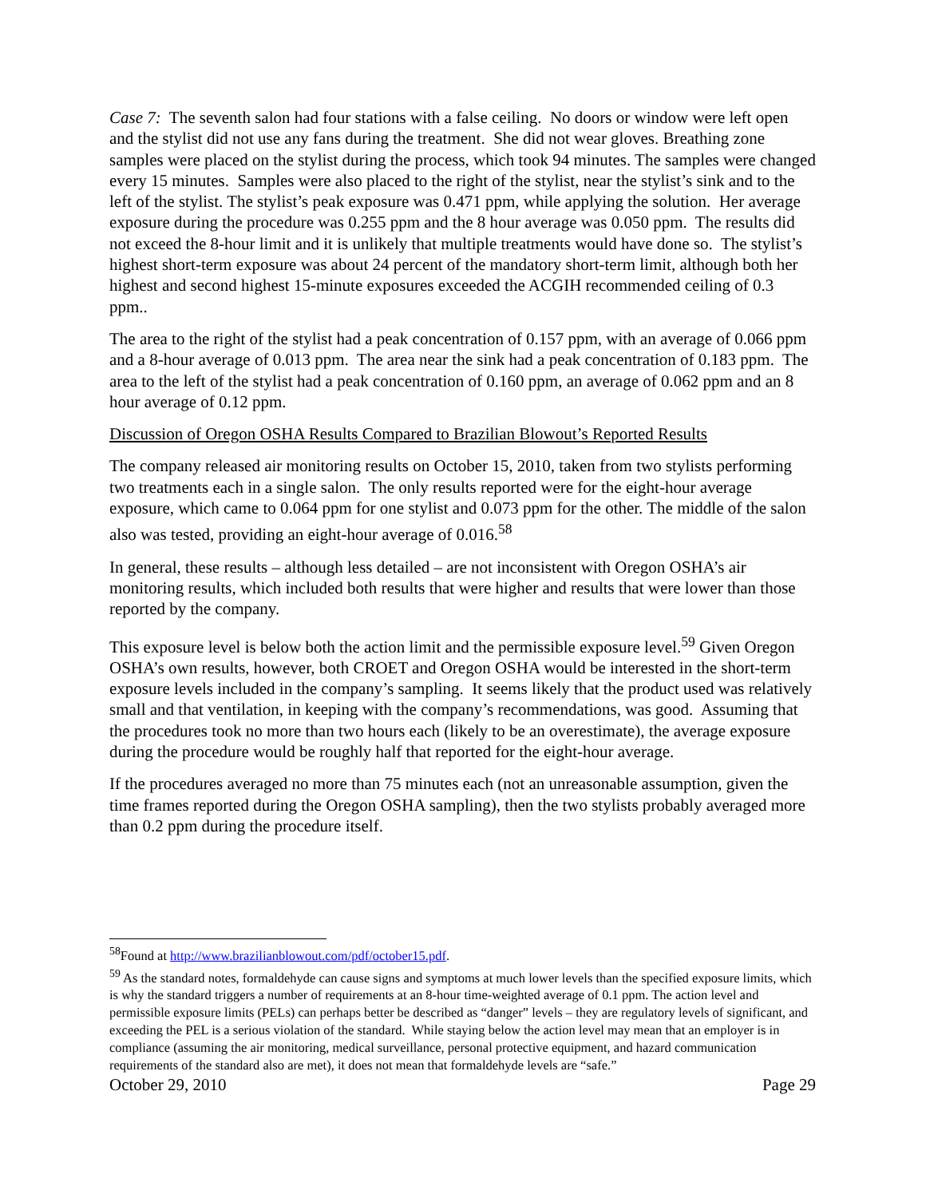Case 7: The seventh salon had four stations with a false ceiling. No doors or window were left open and the stylist did not use any fans during the treatment. She did not wear gloves. Breathing zone samples were placed on the stylist during the process, which took 94 minutes. The samples were changed every 15 minutes. Samples were also placed to the right of the stylist, near the stylist’s sink and to the left of the stylist. The stylist’s peak exposure was 0.471 ppm, while applying the solution. Her average exposure during the procedure was 0.255 ppm and the 8 hour average was 0.050 ppm. The results did not exceed the 8-hour limit and it is unlikely that multiple treatments would have done so. The stylist’s highest short-term exposure was about 24 percent of the mandatory short-term limit, although both her highest and second highest 15-minute exposures exceeded the ACGIH recommended ceiling of 0.3 ppm..
The area to the right of the stylist had a peak concentration of 0.157 ppm, with an average of 0.066 ppm and a 8-hour average of 0.013 ppm. The area near the sink had a peak concentration of 0.183 ppm. The area to the left of the stylist had a peak concentration of 0.160 ppm, an average of 0.062 ppm and an 8 hour average of 0.12 ppm.
Discussion of Oregon OSHA Results Compared to Brazilian Blowout’s Reported Results
The company released air monitoring results on October 15, 2010, taken from two stylists performing two treatments each in a single salon. The only results reported were for the eight-hour average exposure, which came to 0.064 ppm for one stylist and 0.073 ppm for the other. The middle of the salon also was tested, providing an eight-hour average of 0.016.<sup>58</sup>
In general, these results – although less detailed – are not inconsistent with Oregon OSHA’s air monitoring results, which included both results that were higher and results that were lower than those reported by the company.
This exposure level is below both the action limit and the permissible exposure level.<sup>59</sup> Given Oregon OSHA’s own results, however, both CROET and Oregon OSHA would be interested in the short-term exposure levels included in the company’s sampling. It seems likely that the product used was relatively small and that ventilation, in keeping with the company’s recommendations, was good. Assuming that the procedures took no more than two hours each (likely to be an overestimate), the average exposure during the procedure would be roughly half that reported for the eight-hour average.
If the procedures averaged no more than 75 minutes each (not an unreasonable assumption, given the time frames reported during the Oregon OSHA sampling), then the two stylists probably averaged more than 0.2 ppm during the procedure itself.
<sup>58</sup> Found at http://www.brazilianblowout.com/pdf/october15.pdf.
<sup>59</sup> As the standard notes, formaldehyde can cause signs and symptoms at much lower levels than the specified exposure limits, which is why the standard triggers a number of requirements at an 8-hour time-weighted average of 0.1 ppm. The action level and permissible exposure limits (PELs) can perhaps better be described as “danger” levels – they are regulatory levels of significant, and exceeding the PEL is a serious violation of the standard. While staying below the action level may mean that an employer is in compliance (assuming the air monitoring, medical surveillance, personal protective equipment, and hazard communication requirements of the standard also are met), it does not mean that formaldehyde levels are “safe.”
October 29, 2010 Page 29